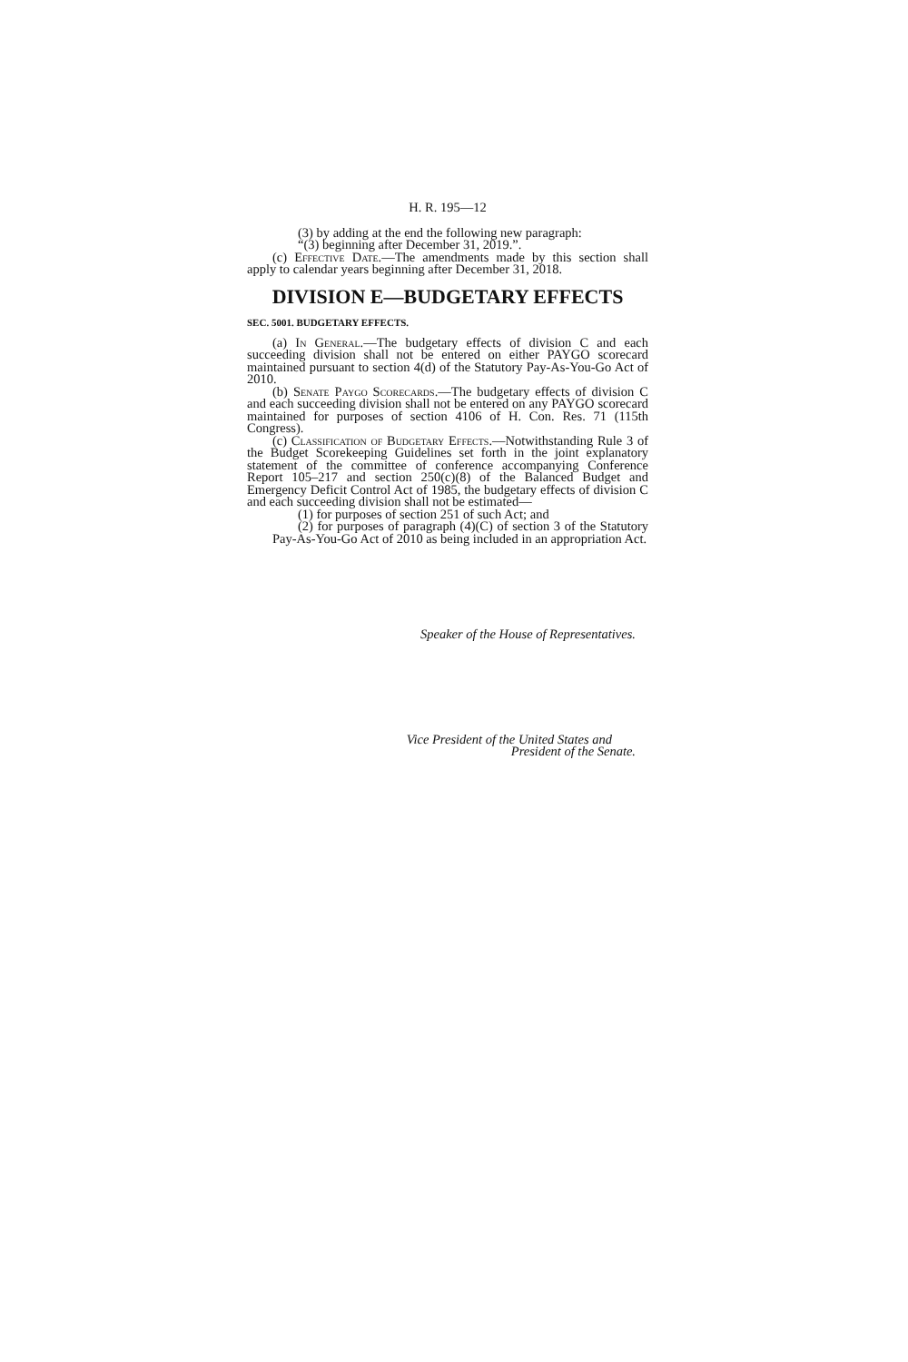H. R. 195—12
(3) by adding at the end the following new paragraph:
“(3) beginning after December 31, 2019.”.
(c) Effective Date.—The amendments made by this section shall apply to calendar years beginning after December 31, 2018.
DIVISION E—BUDGETARY EFFECTS
SEC. 5001. BUDGETARY EFFECTS.
(a) In General.—The budgetary effects of division C and each succeeding division shall not be entered on either PAYGO scorecard maintained pursuant to section 4(d) of the Statutory Pay-As-You-Go Act of 2010.
(b) Senate Paygo Scorecards.—The budgetary effects of division C and each succeeding division shall not be entered on any PAYGO scorecard maintained for purposes of section 4106 of H. Con. Res. 71 (115th Congress).
(c) Classification of Budgetary Effects.—Notwithstanding Rule 3 of the Budget Scorekeeping Guidelines set forth in the joint explanatory statement of the committee of conference accompanying Conference Report 105–217 and section 250(c)(8) of the Balanced Budget and Emergency Deficit Control Act of 1985, the budgetary effects of division C and each succeeding division shall not be estimated—
(1) for purposes of section 251 of such Act; and
(2) for purposes of paragraph (4)(C) of section 3 of the Statutory Pay-As-You-Go Act of 2010 as being included in an appropriation Act.
Speaker of the House of Representatives.
Vice President of the United States and
President of the Senate.